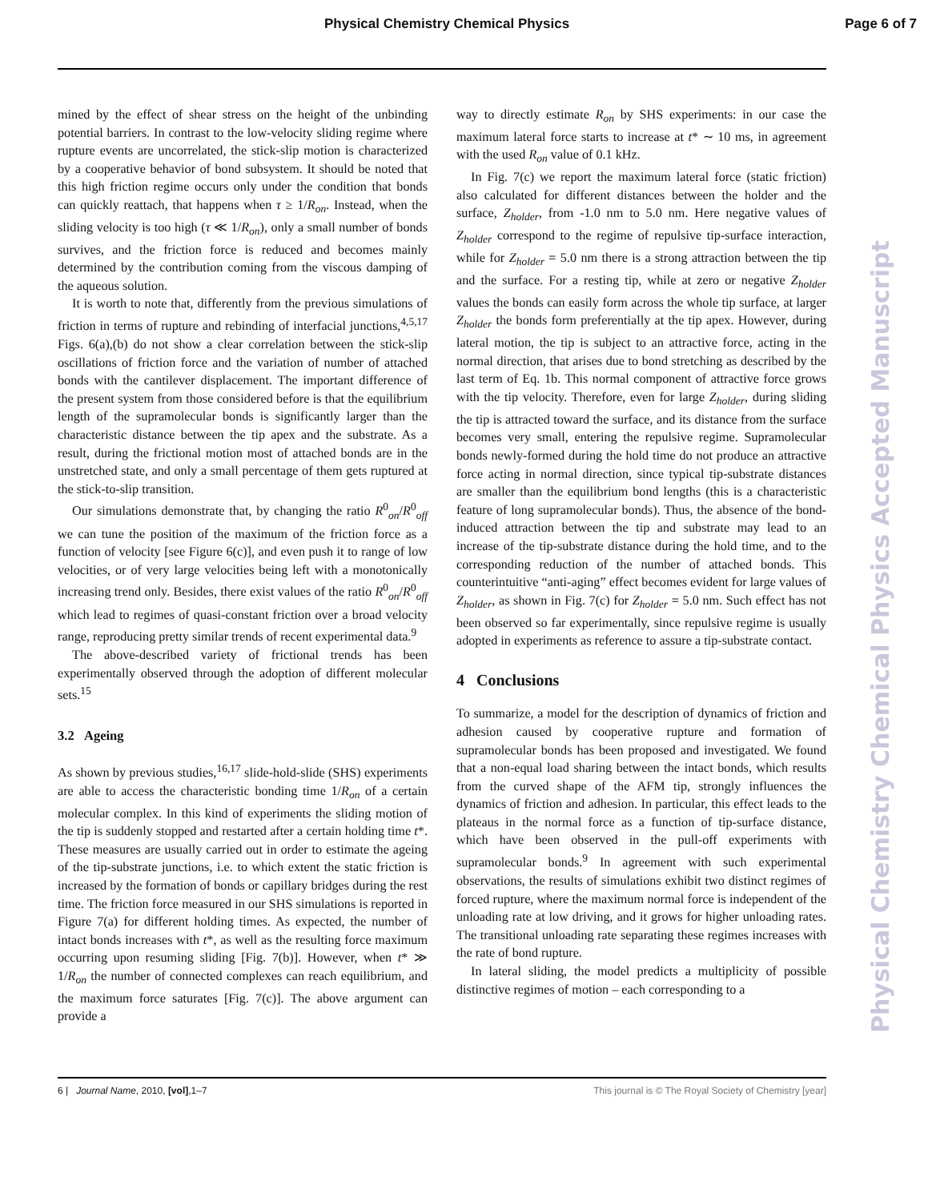Physical Chemistry Chemical Physics Page 6 of 7
mined by the effect of shear stress on the height of the unbinding potential barriers. In contrast to the low-velocity sliding regime where rupture events are uncorrelated, the stick-slip motion is characterized by a cooperative behavior of bond subsystem. It should be noted that this high friction regime occurs only under the condition that bonds can quickly reattach, that happens when τ ≥ 1/R<sub>on</sub>. Instead, when the sliding velocity is too high (τ ≪ 1/R<sub>on</sub>), only a small number of bonds survives, and the friction force is reduced and becomes mainly determined by the contribution coming from the viscous damping of the aqueous solution.
It is worth to note that, differently from the previous simulations of friction in terms of rupture and rebinding of interfacial junctions,<sup>4,5,17</sup> Figs. 6(a),(b) do not show a clear correlation between the stick-slip oscillations of friction force and the variation of number of attached bonds with the cantilever displacement. The important difference of the present system from those considered before is that the equilibrium length of the supramolecular bonds is significantly larger than the characteristic distance between the tip apex and the substrate. As a result, during the frictional motion most of attached bonds are in the unstretched state, and only a small percentage of them gets ruptured at the stick-to-slip transition.
Our simulations demonstrate that, by changing the ratio R<sup>0</sup><sub>on</sub>/R<sup>0</sup><sub>off</sub> we can tune the position of the maximum of the friction force as a function of velocity [see Figure 6(c)], and even push it to range of low velocities, or of very large velocities being left with a monotonically increasing trend only. Besides, there exist values of the ratio R<sup>0</sup><sub>on</sub>/R<sup>0</sup><sub>off</sub> which lead to regimes of quasi-constant friction over a broad velocity range, reproducing pretty similar trends of recent experimental data.<sup>9</sup>
The above-described variety of frictional trends has been experimentally observed through the adoption of different molecular sets.<sup>15</sup>
3.2 Ageing
As shown by previous studies,<sup>16,17</sup> slide-hold-slide (SHS) experiments are able to access the characteristic bonding time 1/R<sub>on</sub> of a certain molecular complex. In this kind of experiments the sliding motion of the tip is suddenly stopped and restarted after a certain holding time t*. These measures are usually carried out in order to estimate the ageing of the tip-substrate junctions, i.e. to which extent the static friction is increased by the formation of bonds or capillary bridges during the rest time. The friction force measured in our SHS simulations is reported in Figure 7(a) for different holding times. As expected, the number of intact bonds increases with t*, as well as the resulting force maximum occurring upon resuming sliding [Fig. 7(b)]. However, when t* ≫ 1/R<sub>on</sub> the number of connected complexes can reach equilibrium, and the maximum force saturates [Fig. 7(c)]. The above argument can provide a
way to directly estimate R<sub>on</sub> by SHS experiments: in our case the maximum lateral force starts to increase at t* ∼ 10 ms, in agreement with the used R<sub>on</sub> value of 0.1 kHz.
In Fig. 7(c) we report the maximum lateral force (static friction) also calculated for different distances between the holder and the surface, Z<sub>holder</sub>, from -1.0 nm to 5.0 nm. Here negative values of Z<sub>holder</sub> correspond to the regime of repulsive tip-surface interaction, while for Z<sub>holder</sub> = 5.0 nm there is a strong attraction between the tip and the surface. For a resting tip, while at zero or negative Z<sub>holder</sub> values the bonds can easily form across the whole tip surface, at larger Z<sub>holder</sub> the bonds form preferentially at the tip apex. However, during lateral motion, the tip is subject to an attractive force, acting in the normal direction, that arises due to bond stretching as described by the last term of Eq. 1b. This normal component of attractive force grows with the tip velocity. Therefore, even for large Z<sub>holder</sub>, during sliding the tip is attracted toward the surface, and its distance from the surface becomes very small, entering the repulsive regime. Supramolecular bonds newly-formed during the hold time do not produce an attractive force acting in normal direction, since typical tip-substrate distances are smaller than the equilibrium bond lengths (this is a characteristic feature of long supramolecular bonds). Thus, the absence of the bond-induced attraction between the tip and substrate may lead to an increase of the tip-substrate distance during the hold time, and to the corresponding reduction of the number of attached bonds. This counterintuitive “anti-aging” effect becomes evident for large values of Z<sub>holder</sub>, as shown in Fig. 7(c) for Z<sub>holder</sub> = 5.0 nm. Such effect has not been observed so far experimentally, since repulsive regime is usually adopted in experiments as reference to assure a tip-substrate contact.
4 Conclusions
To summarize, a model for the description of dynamics of friction and adhesion caused by cooperative rupture and formation of supramolecular bonds has been proposed and investigated. We found that a non-equal load sharing between the intact bonds, which results from the curved shape of the AFM tip, strongly influences the dynamics of friction and adhesion. In particular, this effect leads to the plateaus in the normal force as a function of tip-surface distance, which have been observed in the pull-off experiments with supramolecular bonds.<sup>9</sup> In agreement with such experimental observations, the results of simulations exhibit two distinct regimes of forced rupture, where the maximum normal force is independent of the unloading rate at low driving, and it grows for higher unloading rates. The transitional unloading rate separating these regimes increases with the rate of bond rupture.
In lateral sliding, the model predicts a multiplicity of possible distinctive regimes of motion – each corresponding to a
6 | Journal Name, 2010, [vol],1–7 This journal is © The Royal Society of Chemistry [year]
Physical Chemistry Chemical Physics Accepted Manuscript